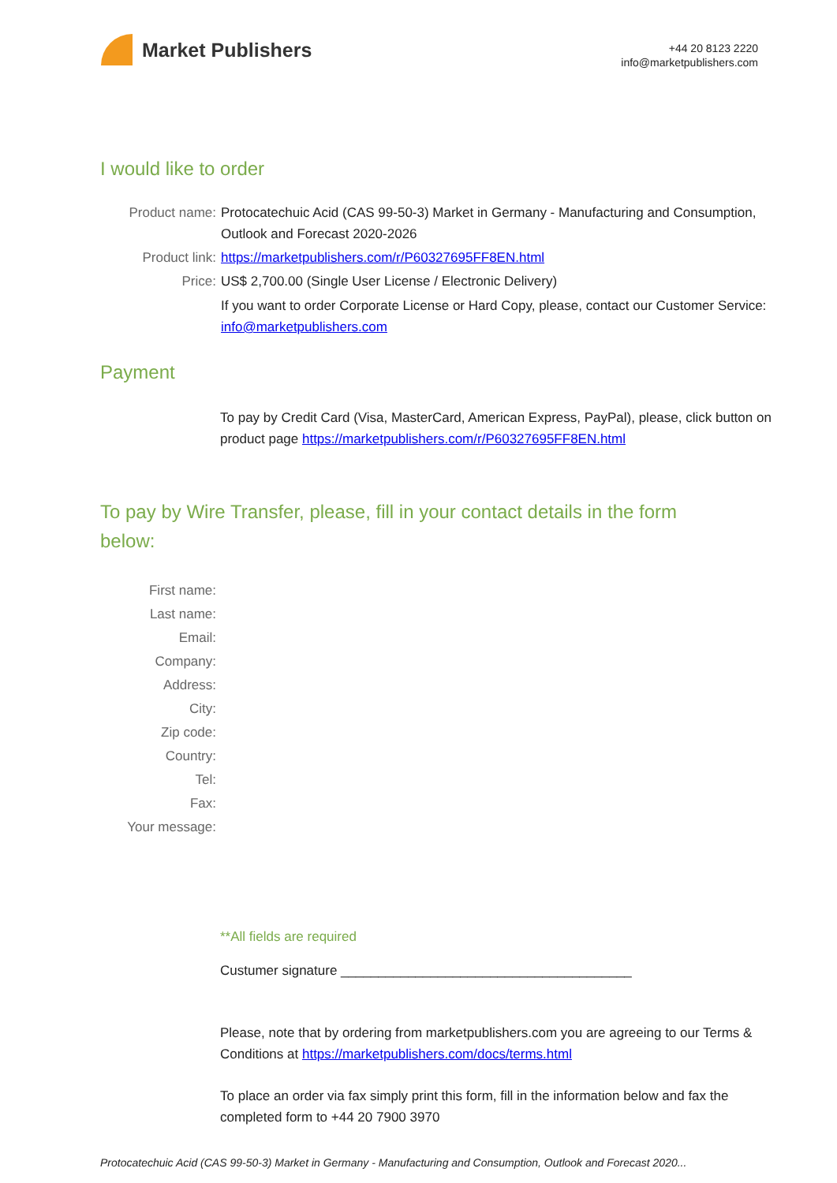Market Publishers
+44 20 8123 2220
info@marketpublishers.com
I would like to order
Product name: Protocatechuic Acid (CAS 99-50-3) Market in Germany - Manufacturing and Consumption, Outlook and Forecast 2020-2026
Product link: https://marketpublishers.com/r/P60327695FF8EN.html
Price: US$ 2,700.00 (Single User License / Electronic Delivery)
If you want to order Corporate License or Hard Copy, please, contact our Customer Service:
info@marketpublishers.com
Payment
To pay by Credit Card (Visa, MasterCard, American Express, PayPal), please, click button on product page https://marketpublishers.com/r/P60327695FF8EN.html
To pay by Wire Transfer, please, fill in your contact details in the form below:
First name:
Last name:
Email:
Company:
Address:
City:
Zip code:
Country:
Tel:
Fax:
Your message:
**All fields are required
Custumer signature _______________________________________
Please, note that by ordering from marketpublishers.com you are agreeing to our Terms & Conditions at https://marketpublishers.com/docs/terms.html
To place an order via fax simply print this form, fill in the information below and fax the completed form to +44 20 7900 3970
Protocatechuic Acid (CAS 99-50-3) Market in Germany - Manufacturing and Consumption, Outlook and Forecast 2020...